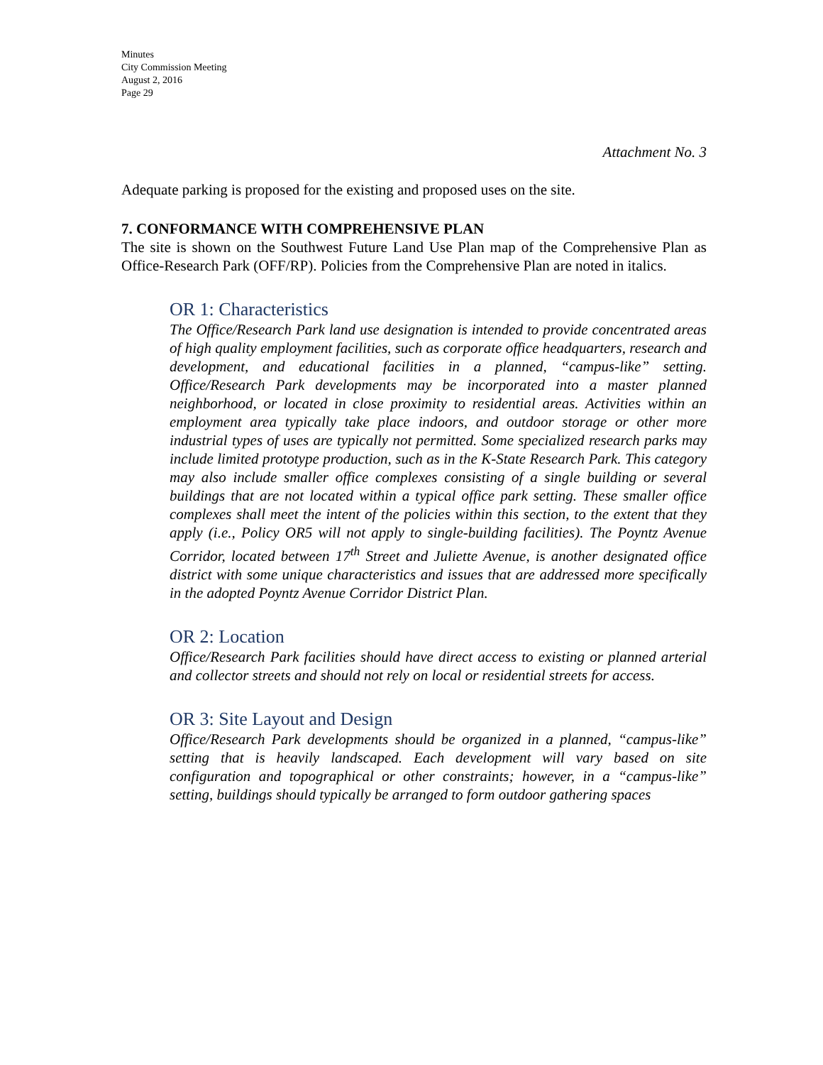Minutes
City Commission Meeting
August 2, 2016
Page 29
Attachment No. 3
Adequate parking is proposed for the existing and proposed uses on the site.
7. CONFORMANCE WITH COMPREHENSIVE PLAN
The site is shown on the Southwest Future Land Use Plan map of the Comprehensive Plan as Office-Research Park (OFF/RP). Policies from the Comprehensive Plan are noted in italics.
OR 1: Characteristics
The Office/Research Park land use designation is intended to provide concentrated areas of high quality employment facilities, such as corporate office headquarters, research and development, and educational facilities in a planned, “campus-like” setting. Office/Research Park developments may be incorporated into a master planned neighborhood, or located in close proximity to residential areas. Activities within an employment area typically take place indoors, and outdoor storage or other more industrial types of uses are typically not permitted. Some specialized research parks may include limited prototype production, such as in the K-State Research Park. This category may also include smaller office complexes consisting of a single building or several buildings that are not located within a typical office park setting. These smaller office complexes shall meet the intent of the policies within this section, to the extent that they apply (i.e., Policy OR5 will not apply to single-building facilities). The Poyntz Avenue Corridor, located between 17<sup>th</sup> Street and Juliette Avenue, is another designated office district with some unique characteristics and issues that are addressed more specifically in the adopted Poyntz Avenue Corridor District Plan.
OR 2: Location
Office/Research Park facilities should have direct access to existing or planned arterial and collector streets and should not rely on local or residential streets for access.
OR 3: Site Layout and Design
Office/Research Park developments should be organized in a planned, “campus-like” setting that is heavily landscaped. Each development will vary based on site configuration and topographical or other constraints; however, in a “campus-like” setting, buildings should typically be arranged to form outdoor gathering spaces